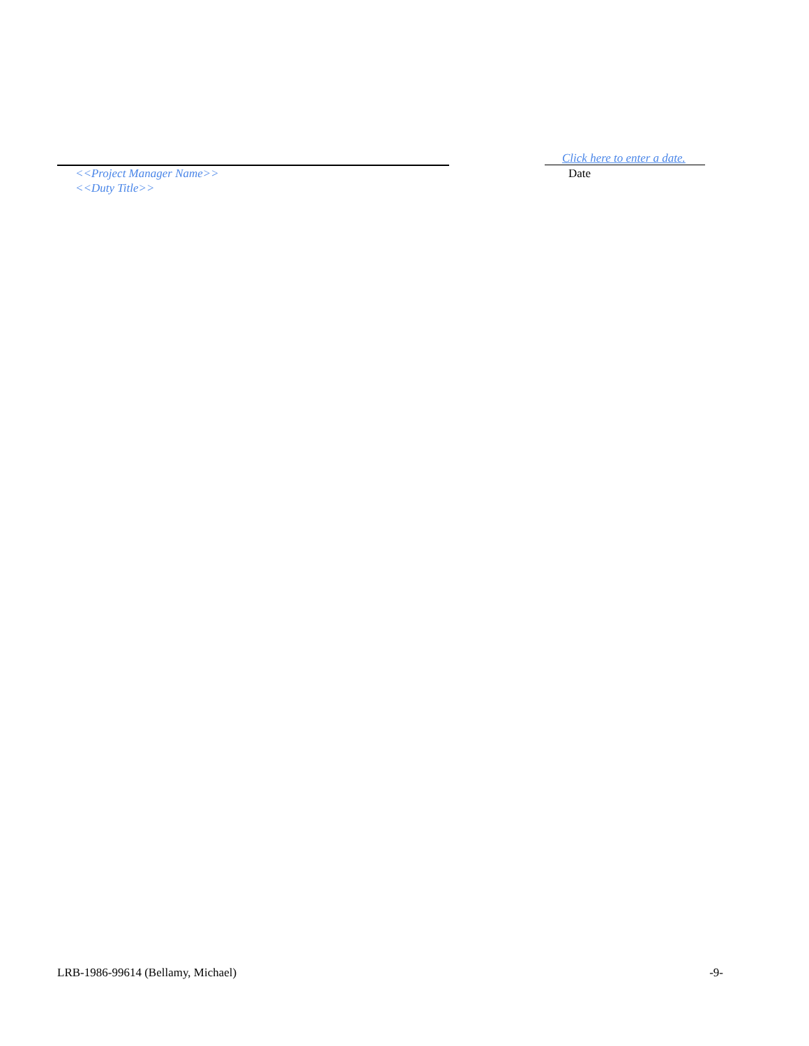<<Project Manager Name>>
<<Duty Title>>
Click here to enter a date.
Date
LRB-1986-99614 (Bellamy, Michael) -9-